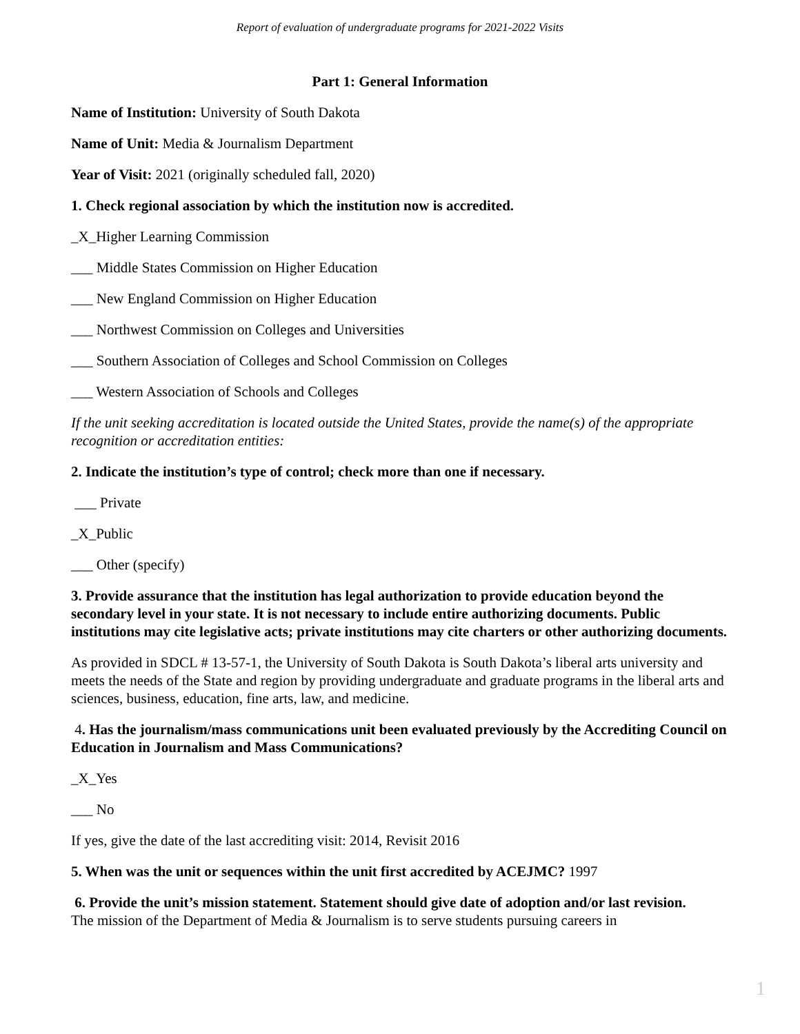Report of evaluation of undergraduate programs for 2021-2022 Visits
Part 1: General Information
Name of Institution: University of South Dakota
Name of Unit: Media & Journalism Department
Year of Visit: 2021 (originally scheduled fall, 2020)
1. Check regional association by which the institution now is accredited.
_X_Higher Learning Commission
___ Middle States Commission on Higher Education
___ New England Commission on Higher Education
___ Northwest Commission on Colleges and Universities
___ Southern Association of Colleges and School Commission on Colleges
___ Western Association of Schools and Colleges
If the unit seeking accreditation is located outside the United States, provide the name(s) of the appropriate recognition or accreditation entities:
2. Indicate the institution’s type of control; check more than one if necessary.
___ Private
_X_Public
___ Other (specify)
3. Provide assurance that the institution has legal authorization to provide education beyond the secondary level in your state. It is not necessary to include entire authorizing documents. Public institutions may cite legislative acts; private institutions may cite charters or other authorizing documents.
As provided in SDCL # 13-57-1, the University of South Dakota is South Dakota’s liberal arts university and meets the needs of the State and region by providing undergraduate and graduate programs in the liberal arts and sciences, business, education, fine arts, law, and medicine.
4. Has the journalism/mass communications unit been evaluated previously by the Accrediting Council on Education in Journalism and Mass Communications?
_X_Yes
___ No
If yes, give the date of the last accrediting visit: 2014, Revisit 2016
5. When was the unit or sequences within the unit first accredited by ACEJMC? 1997
6. Provide the unit’s mission statement. Statement should give date of adoption and/or last revision.
The mission of the Department of Media & Journalism is to serve students pursuing careers in
1